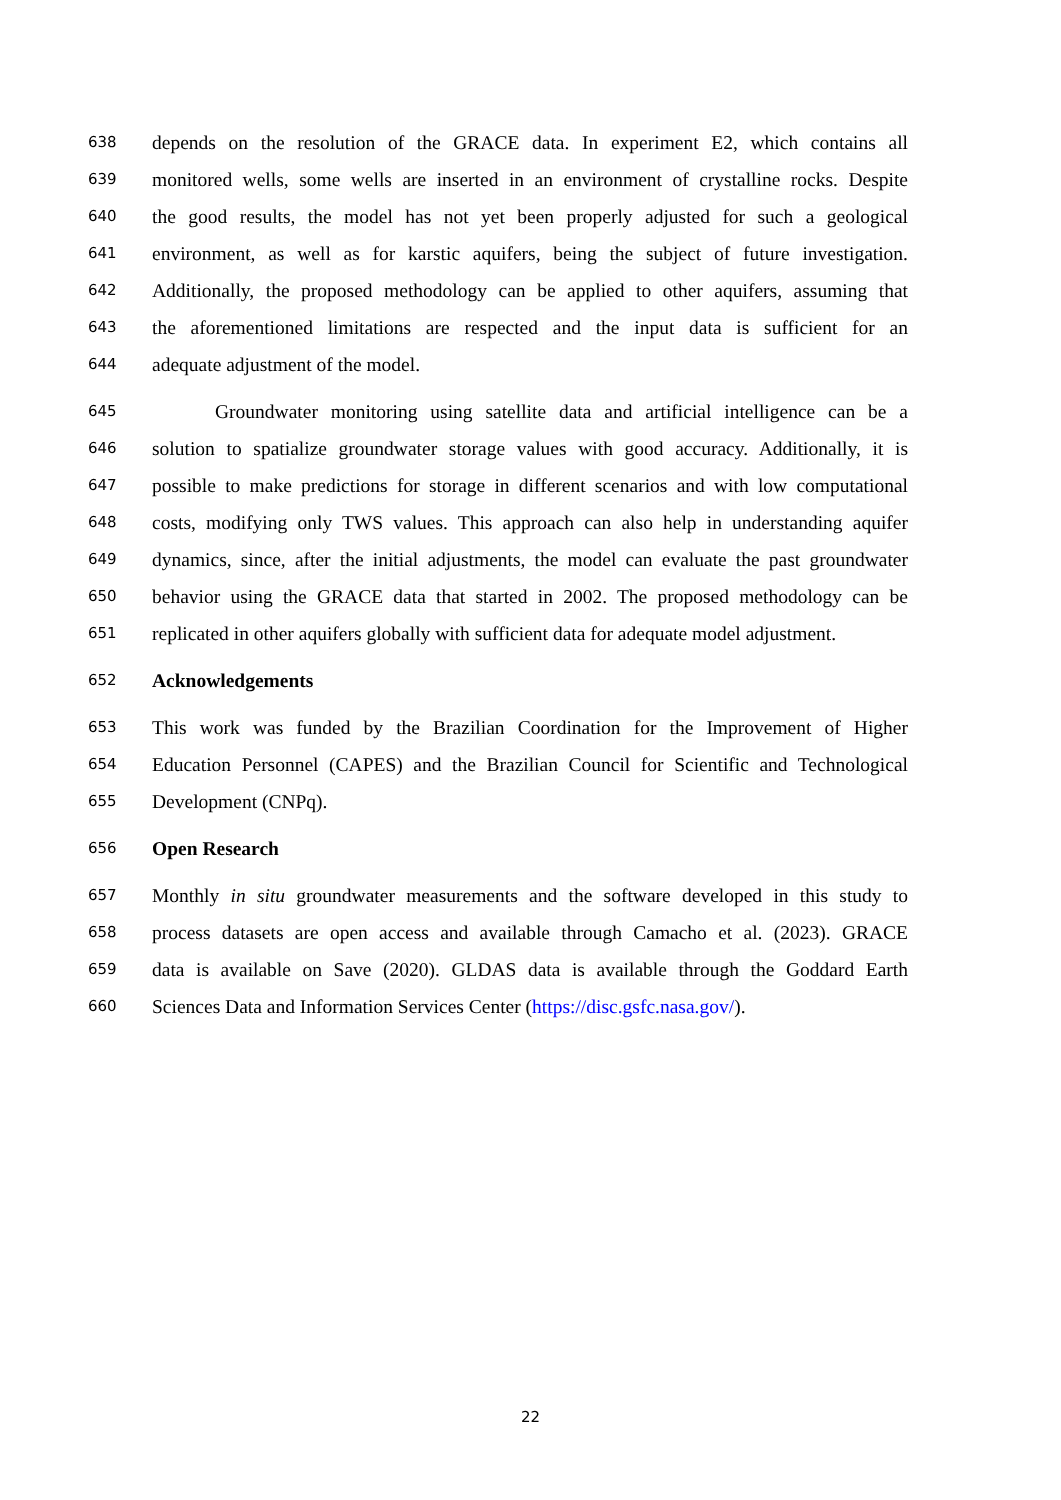638 depends on the resolution of the GRACE data. In experiment E2, which contains all
639 monitored wells, some wells are inserted in an environment of crystalline rocks. Despite
640 the good results, the model has not yet been properly adjusted for such a geological
641 environment, as well as for karstic aquifers, being the subject of future investigation.
642 Additionally, the proposed methodology can be applied to other aquifers, assuming that
643 the aforementioned limitations are respected and the input data is sufficient for an
644 adequate adjustment of the model.
645 Groundwater monitoring using satellite data and artificial intelligence can be a
646 solution to spatialize groundwater storage values with good accuracy. Additionally, it is
647 possible to make predictions for storage in different scenarios and with low computational
648 costs, modifying only TWS values. This approach can also help in understanding aquifer
649 dynamics, since, after the initial adjustments, the model can evaluate the past groundwater
650 behavior using the GRACE data that started in 2002. The proposed methodology can be
651 replicated in other aquifers globally with sufficient data for adequate model adjustment.
652 Acknowledgements
653 This work was funded by the Brazilian Coordination for the Improvement of Higher
654 Education Personnel (CAPES) and the Brazilian Council for Scientific and Technological
655 Development (CNPq).
656 Open Research
657 Monthly in situ groundwater measurements and the software developed in this study to
658 process datasets are open access and available through Camacho et al. (2023). GRACE
659 data is available on Save (2020). GLDAS data is available through the Goddard Earth
660 Sciences Data and Information Services Center (https://disc.gsfc.nasa.gov/).
22